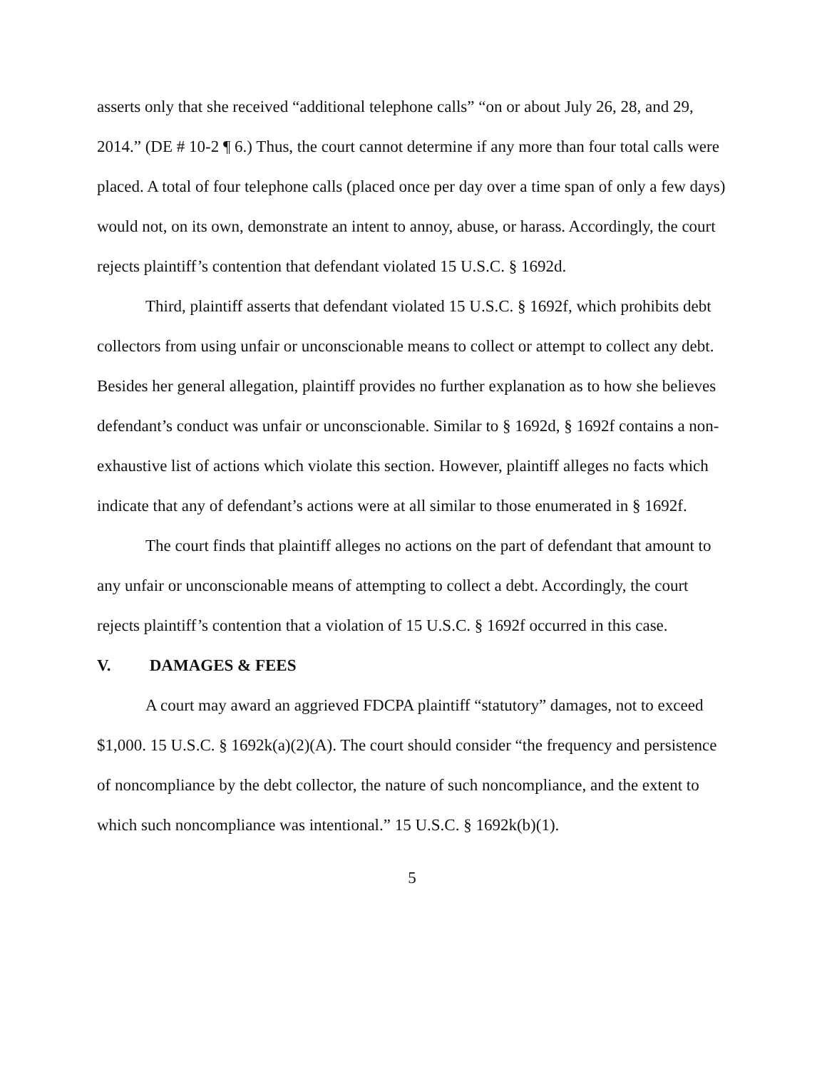asserts only that she received “additional telephone calls” “on or about July 26, 28, and 29, 2014.” (DE # 10-2 ¶ 6.) Thus, the court cannot determine if any more than four total calls were placed. A total of four telephone calls (placed once per day over a time span of only a few days) would not, on its own, demonstrate an intent to annoy, abuse, or harass. Accordingly, the court rejects plaintiff’s contention that defendant violated 15 U.S.C. § 1692d.
Third, plaintiff asserts that defendant violated 15 U.S.C. § 1692f, which prohibits debt collectors from using unfair or unconscionable means to collect or attempt to collect any debt. Besides her general allegation, plaintiff provides no further explanation as to how she believes defendant’s conduct was unfair or unconscionable. Similar to § 1692d, § 1692f contains a non-exhaustive list of actions which violate this section. However, plaintiff alleges no facts which indicate that any of defendant’s actions were at all similar to those enumerated in § 1692f.
The court finds that plaintiff alleges no actions on the part of defendant that amount to any unfair or unconscionable means of attempting to collect a debt. Accordingly, the court rejects plaintiff’s contention that a violation of 15 U.S.C. § 1692f occurred in this case.
V. DAMAGES & FEES
A court may award an aggrieved FDCPA plaintiff “statutory” damages, not to exceed $1,000. 15 U.S.C. § 1692k(a)(2)(A). The court should consider “the frequency and persistence of noncompliance by the debt collector, the nature of such noncompliance, and the extent to which such noncompliance was intentional.” 15 U.S.C. § 1692k(b)(1).
5